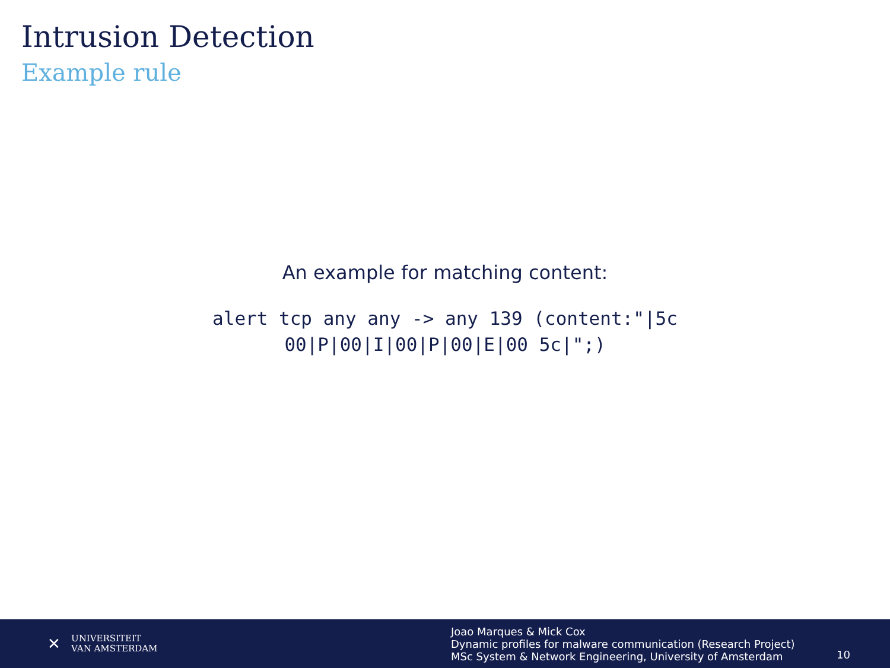Intrusion Detection
Example rule
An example for matching content:
alert tcp any any -> any 139 (content:"|5c
00|P|00|I|00|P|00|E|00 5c|";)
✕ UNIVERSITEIT
VAN AMSTERDAM
Joao Marques & Mick Cox
Dynamic profiles for malware communication (Research Project)
MSc System & Network Engineering, University of Amsterdam
10